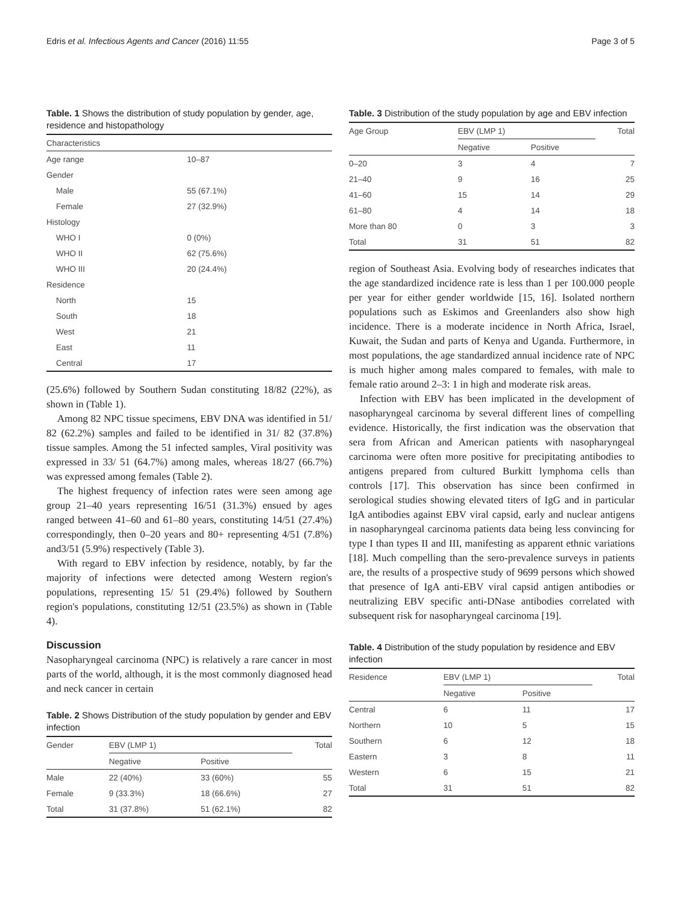Edris et al. Infectious Agents and Cancer (2016) 11:55 Page 3 of 5
Table. 1 Shows the distribution of study population by gender, age, residence and histopathology
| Characteristics | |
| --- | --- |
| Age range | 10–87 |
| Gender | |
| Male | 55 (67.1%) |
| Female | 27 (32.9%) |
| Histology | |
| WHO I | 0 (0%) |
| WHO II | 62 (75.6%) |
| WHO III | 20 (24.4%) |
| Residence | |
| North | 15 |
| South | 18 |
| West | 21 |
| East | 11 |
| Central | 17 |
(25.6%) followed by Southern Sudan constituting 18/82 (22%), as shown in (Table 1).
Among 82 NPC tissue specimens, EBV DNA was identified in 51/ 82 (62.2%) samples and failed to be identified in 31/ 82 (37.8%) tissue samples. Among the 51 infected samples, Viral positivity was expressed in 33/ 51 (64.7%) among males, whereas 18/27 (66.7%) was expressed among females (Table 2).
The highest frequency of infection rates were seen among age group 21–40 years representing 16/51 (31.3%) ensued by ages ranged between 41–60 and 61–80 years, constituting 14/51 (27.4%) correspondingly, then 0–20 years and 80+ representing 4/51 (7.8%) and3/51 (5.9%) respectively (Table 3).
With regard to EBV infection by residence, notably, by far the majority of infections were detected among Western region's populations, representing 15/ 51 (29.4%) followed by Southern region's populations, constituting 12/51 (23.5%) as shown in (Table 4).
Discussion
Nasopharyngeal carcinoma (NPC) is relatively a rare cancer in most parts of the world, although, it is the most commonly diagnosed head and neck cancer in certain
Table. 2 Shows Distribution of the study population by gender and EBV infection
| Gender | EBV (LMP 1) | | Total |
| --- | --- | --- | --- |
| | Negative | Positive | |
| Male | 22 (40%) | 33 (60%) | 55 |
| Female | 9 (33.3%) | 18 (66.6%) | 27 |
| Total | 31 (37.8%) | 51 (62.1%) | 82 |
Table. 3 Distribution of the study population by age and EBV infection
| Age Group | EBV (LMP 1) | | Total |
| --- | --- | --- | --- |
| | Negative | Positive | |
| 0–20 | 3 | 4 | 7 |
| 21–40 | 9 | 16 | 25 |
| 41–60 | 15 | 14 | 29 |
| 61–80 | 4 | 14 | 18 |
| More than 80 | 0 | 3 | 3 |
| Total | 31 | 51 | 82 |
region of Southeast Asia. Evolving body of researches indicates that the age standardized incidence rate is less than 1 per 100.000 people per year for either gender worldwide [15, 16]. Isolated northern populations such as Eskimos and Greenlanders also show high incidence. There is a moderate incidence in North Africa, Israel, Kuwait, the Sudan and parts of Kenya and Uganda. Furthermore, in most populations, the age standardized annual incidence rate of NPC is much higher among males compared to females, with male to female ratio around 2–3: 1 in high and moderate risk areas.
Infection with EBV has been implicated in the development of nasopharyngeal carcinoma by several different lines of compelling evidence. Historically, the first indication was the observation that sera from African and American patients with nasopharyngeal carcinoma were often more positive for precipitating antibodies to antigens prepared from cultured Burkitt lymphoma cells than controls [17]. This observation has since been confirmed in serological studies showing elevated titers of IgG and in particular IgA antibodies against EBV viral capsid, early and nuclear antigens in nasopharyngeal carcinoma patients data being less convincing for type I than types II and III, manifesting as apparent ethnic variations [18]. Much compelling than the sero-prevalence surveys in patients are, the results of a prospective study of 9699 persons which showed that presence of IgA anti-EBV viral capsid antigen antibodies or neutralizing EBV specific anti-DNase antibodies correlated with subsequent risk for nasopharyngeal carcinoma [19].
Table. 4 Distribution of the study population by residence and EBV infection
| Residence | EBV (LMP 1) | | Total |
| --- | --- | --- | --- |
| | Negative | Positive | |
| Central | 6 | 11 | 17 |
| Northern | 10 | 5 | 15 |
| Southern | 6 | 12 | 18 |
| Eastern | 3 | 8 | 11 |
| Western | 6 | 15 | 21 |
| Total | 31 | 51 | 82 |